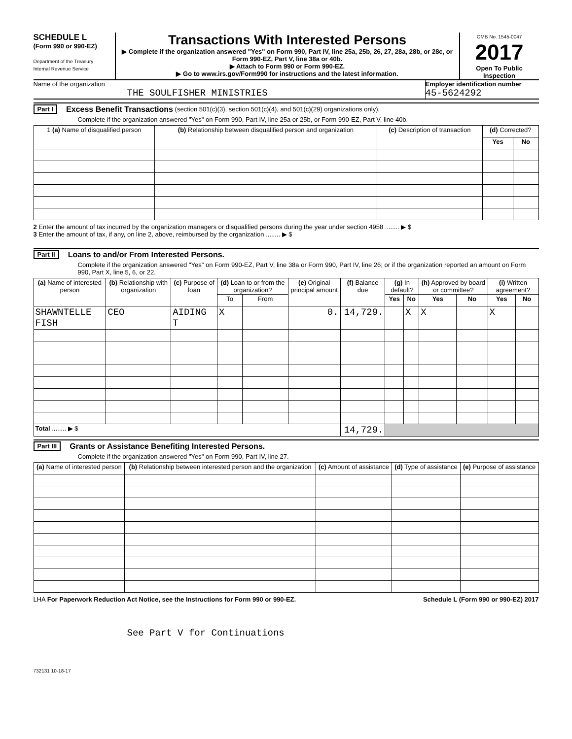SCHEDULE L
(Form 990 or 990-EZ)
Department of the Treasury
Internal Revenue Service
Transactions With Interested Persons
▶ Complete if the organization answered "Yes" on Form 990, Part IV, line 25a, 25b, 26, 27, 28a, 28b, or 28c, or Form 990-EZ, Part V, line 38a or 40b.
▶ Attach to Form 990 or Form 990-EZ.
▶ Go to www.irs.gov/Form990 for instructions and the latest information.
OMB No. 1545-0047
2017
Open To Public Inspection
Name of the organization
THE SOULFISHER MINISTRIES
Employer identification number
45-5624292
Part I Excess Benefit Transactions (section 501(c)(3), section 501(c)(4), and 501(c)(29) organizations only).
Complete if the organization answered "Yes" on Form 990, Part IV, line 25a or 25b, or Form 990-EZ, Part V, line 40b.
| 1 (a) Name of disqualified person | (b) Relationship between disqualified person and organization | (c) Description of transaction | (d) Corrected? | |
| --- | --- | --- | --- | --- |
| | | | Yes | No |
2 Enter the amount of tax incurred by the organization managers or disqualified persons during the year under section 4958 ........ ▶ $
3 Enter the amount of tax, if any, on line 2, above, reimbursed by the organization ........ ▶ $
Part II Loans to and/or From Interested Persons.
Complete if the organization answered "Yes" on Form 990-EZ, Part V, line 38a or Form 990, Part IV, line 26; or if the organization reported an amount on Form 990, Part X, line 5, 6, or 22.
| (a) Name of interested person | (b) Relationship with organization | (c) Purpose of loan | (d) Loan to or from the organization? | | (e) Original principal amount | (f) Balance due | (g) In default? | | (h) Approved by board or committee? | | (i) Written agreement? | |
| --- | --- | --- | --- | --- | --- | --- | --- | --- | --- | --- | --- | --- |
| | | | To | From | | | Yes | No | Yes | No | Yes | No |
| SHAWNTELLE FISH | CEO | AIDING T | X | | 0. | 14,729. | | X | X | | X | |
| Total ........ ▶ $ | | | | | | 14,729. | | | | | | |
Part III Grants or Assistance Benefiting Interested Persons.
Complete if the organization answered "Yes" on Form 990, Part IV, line 27.
| (a) Name of interested person | (b) Relationship between interested person and the organization | (c) Amount of assistance | (d) Type of assistance | (e) Purpose of assistance |
| --- | --- | --- | --- | --- |
LHA For Paperwork Reduction Act Notice, see the Instructions for Form 990 or 990-EZ. Schedule L (Form 990 or 990-EZ) 2017
See Part V for Continuations
732131 10-18-17